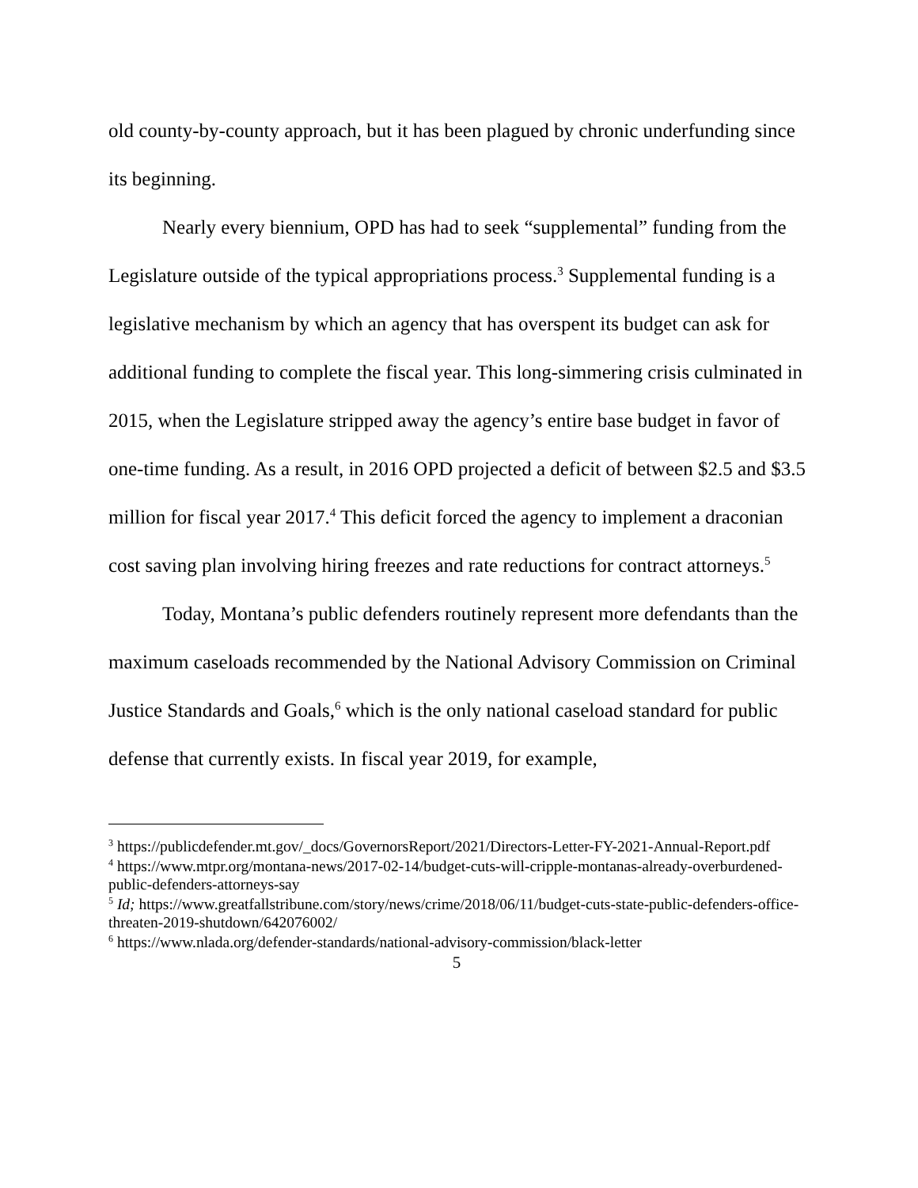old county-by-county approach, but it has been plagued by chronic underfunding since its beginning.
Nearly every biennium, OPD has had to seek “supplemental” funding from the Legislature outside of the typical appropriations process.<sup>3</sup> Supplemental funding is a legislative mechanism by which an agency that has overspent its budget can ask for additional funding to complete the fiscal year. This long-simmering crisis culminated in 2015, when the Legislature stripped away the agency’s entire base budget in favor of one-time funding. As a result, in 2016 OPD projected a deficit of between $2.5 and $3.5 million for fiscal year 2017.<sup>4</sup> This deficit forced the agency to implement a draconian cost saving plan involving hiring freezes and rate reductions for contract attorneys.<sup>5</sup>
Today, Montana’s public defenders routinely represent more defendants than the maximum caseloads recommended by the National Advisory Commission on Criminal Justice Standards and Goals,<sup>6</sup> which is the only national caseload standard for public defense that currently exists. In fiscal year 2019, for example,
<sup>3</sup> https://publicdefender.mt.gov/_docs/GovernorsReport/2021/Directors-Letter-FY-2021-Annual-Report.pdf
<sup>4</sup> https://www.mtpr.org/montana-news/2017-02-14/budget-cuts-will-cripple-montanas-already-overburdened-public-defenders-attorneys-say
<sup>5</sup> Id; https://www.greatfallstribune.com/story/news/crime/2018/06/11/budget-cuts-state-public-defenders-office-threaten-2019-shutdown/642076002/
<sup>6</sup> https://www.nlada.org/defender-standards/national-advisory-commission/black-letter
5